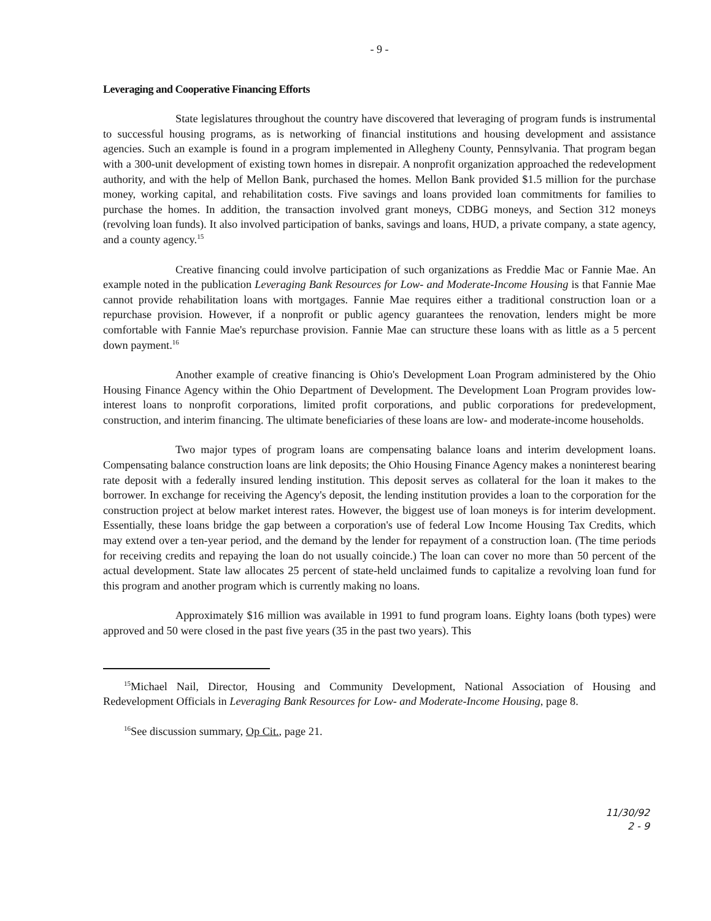- 9 -
Leveraging and Cooperative Financing Efforts
State legislatures throughout the country have discovered that leveraging of program funds is instrumental to successful housing programs, as is networking of financial institutions and housing development and assistance agencies. Such an example is found in a program implemented in Allegheny County, Pennsylvania. That program began with a 300-unit development of existing town homes in disrepair. A nonprofit organization approached the redevelopment authority, and with the help of Mellon Bank, purchased the homes. Mellon Bank provided $1.5 million for the purchase money, working capital, and rehabilitation costs. Five savings and loans provided loan commitments for families to purchase the homes. In addition, the transaction involved grant moneys, CDBG moneys, and Section 312 moneys (revolving loan funds). It also involved participation of banks, savings and loans, HUD, a private company, a state agency, and a county agency.<sup>15</sup>
Creative financing could involve participation of such organizations as Freddie Mac or Fannie Mae. An example noted in the publication Leveraging Bank Resources for Low- and Moderate-Income Housing is that Fannie Mae cannot provide rehabilitation loans with mortgages. Fannie Mae requires either a traditional construction loan or a repurchase provision. However, if a nonprofit or public agency guarantees the renovation, lenders might be more comfortable with Fannie Mae's repurchase provision. Fannie Mae can structure these loans with as little as a 5 percent down payment.<sup>16</sup>
Another example of creative financing is Ohio's Development Loan Program administered by the Ohio Housing Finance Agency within the Ohio Department of Development. The Development Loan Program provides low-interest loans to nonprofit corporations, limited profit corporations, and public corporations for predevelopment, construction, and interim financing. The ultimate beneficiaries of these loans are low- and moderate-income households.
Two major types of program loans are compensating balance loans and interim development loans. Compensating balance construction loans are link deposits; the Ohio Housing Finance Agency makes a noninterest bearing rate deposit with a federally insured lending institution. This deposit serves as collateral for the loan it makes to the borrower. In exchange for receiving the Agency's deposit, the lending institution provides a loan to the corporation for the construction project at below market interest rates. However, the biggest use of loan moneys is for interim development. Essentially, these loans bridge the gap between a corporation's use of federal Low Income Housing Tax Credits, which may extend over a ten-year period, and the demand by the lender for repayment of a construction loan. (The time periods for receiving credits and repaying the loan do not usually coincide.) The loan can cover no more than 50 percent of the actual development. State law allocates 25 percent of state-held unclaimed funds to capitalize a revolving loan fund for this program and another program which is currently making no loans.
Approximately $16 million was available in 1991 to fund program loans. Eighty loans (both types) were approved and 50 were closed in the past five years (35 in the past two years). This
<sup>15</sup> Michael Nail, Director, Housing and Community Development, National Association of Housing and Redevelopment Officials in Leveraging Bank Resources for Low- and Moderate-Income Housing, page 8.
<sup>16</sup> See discussion summary, Op Cit., page 21.
11/30/92
2 - 9